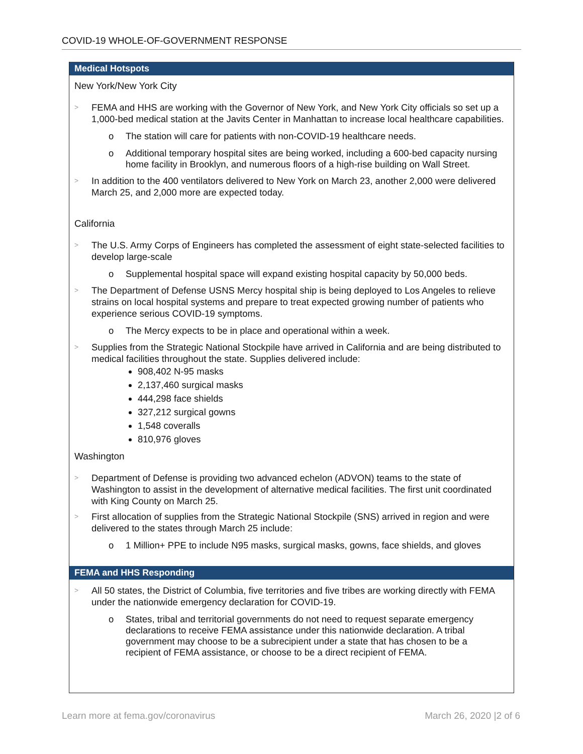COVID-19 WHOLE-OF-GOVERNMENT RESPONSE
Medical Hotspots
New York/New York City
> FEMA and HHS are working with the Governor of New York, and New York City officials so set up a 1,000-bed medical station at the Javits Center in Manhattan to increase local healthcare capabilities.
o The station will care for patients with non-COVID-19 healthcare needs.
o Additional temporary hospital sites are being worked, including a 600-bed capacity nursing home facility in Brooklyn, and numerous floors of a high-rise building on Wall Street.
> In addition to the 400 ventilators delivered to New York on March 23, another 2,000 were delivered March 25, and 2,000 more are expected today.
California
> The U.S. Army Corps of Engineers has completed the assessment of eight state-selected facilities to develop large-scale
o Supplemental hospital space will expand existing hospital capacity by 50,000 beds.
> The Department of Defense USNS Mercy hospital ship is being deployed to Los Angeles to relieve strains on local hospital systems and prepare to treat expected growing number of patients who experience serious COVID-19 symptoms.
o The Mercy expects to be in place and operational within a week.
> Supplies from the Strategic National Stockpile have arrived in California and are being distributed to medical facilities throughout the state. Supplies delivered include:
908,402 N-95 masks
2,137,460 surgical masks
444,298 face shields
327,212 surgical gowns
1,548 coveralls
810,976 gloves
Washington
> Department of Defense is providing two advanced echelon (ADVON) teams to the state of Washington to assist in the development of alternative medical facilities. The first unit coordinated with King County on March 25.
> First allocation of supplies from the Strategic National Stockpile (SNS) arrived in region and were delivered to the states through March 25 include:
o 1 Million+ PPE to include N95 masks, surgical masks, gowns, face shields, and gloves
FEMA and HHS Responding
> All 50 states, the District of Columbia, five territories and five tribes are working directly with FEMA under the nationwide emergency declaration for COVID-19.
o States, tribal and territorial governments do not need to request separate emergency declarations to receive FEMA assistance under this nationwide declaration. A tribal government may choose to be a subrecipient under a state that has chosen to be a recipient of FEMA assistance, or choose to be a direct recipient of FEMA.
Learn more at fema.gov/coronavirus March 26, 2020 |2 of 6